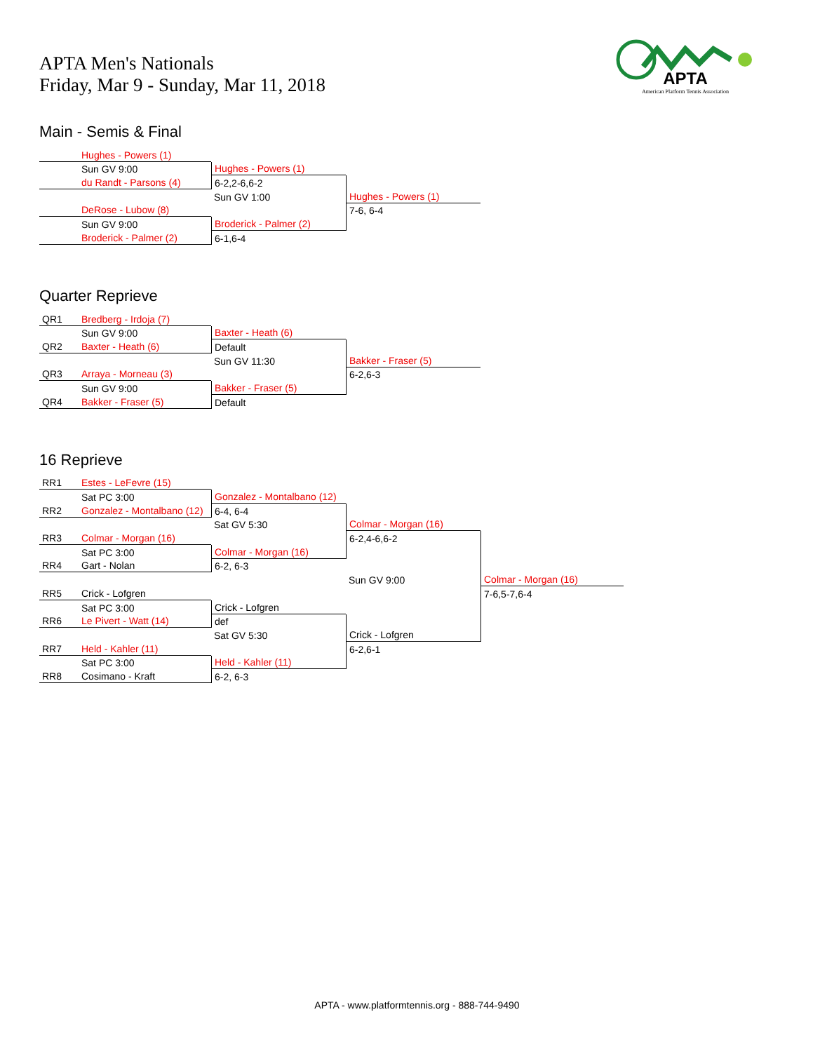APTA Men's Nationals
Friday, Mar 9 - Sunday, Mar 11, 2018
APTA
American Platform Tennis Association
Main - Semis & Final
| | Hughes - Powers (1) | | |
| | Sun GV 9:00 | Hughes - Powers (1) | |
| | du Randt - Parsons (4) | 6-2,2-6,6-2 | |
| | | Sun GV 1:00 | Hughes - Powers (1) |
| | DeRose - Lubow (8) | | 7-6, 6-4 |
| | Sun GV 9:00 | Broderick - Palmer (2) | |
| | Broderick - Palmer (2) | 6-1,6-4 | |
Quarter Reprieve
| QR1 | Bredberg - Irdoja (7) | | |
| | Sun GV 9:00 | Baxter - Heath (6) | |
| QR2 | Baxter - Heath (6) | Default | |
| | | Sun GV 11:30 | Bakker - Fraser (5) |
| QR3 | Arraya - Morneau (3) | | 6-2,6-3 |
| | Sun GV 9:00 | Bakker - Fraser (5) | |
| QR4 | Bakker - Fraser (5) | Default | |
16 Reprieve
| RR1 | Estes - LeFevre (15) | | | |
| | Sat PC 3:00 | Gonzalez - Montalbano (12) | | |
| RR2 | Gonzalez - Montalbano (12) | 6-4, 6-4 | | |
| | | Sat GV 5:30 | Colmar - Morgan (16) | |
| RR3 | Colmar - Morgan (16) | | 6-2,4-6,6-2 | |
| | Sat PC 3:00 | Colmar - Morgan (16) | | |
| RR4 | Gart - Nolan | 6-2, 6-3 | | |
| | | | Sun GV 9:00 | Colmar - Morgan (16) |
| RR5 | Crick - Lofgren | | | 7-6,5-7,6-4 |
| | Sat PC 3:00 | Crick - Lofgren | | |
| RR6 | Le Pivert - Watt (14) | def | | |
| | | Sat GV 5:30 | Crick - Lofgren | |
| RR7 | Held - Kahler (11) | | 6-2,6-1 | |
| | Sat PC 3:00 | Held - Kahler (11) | | |
| RR8 | Cosimano - Kraft | 6-2, 6-3 | | |
APTA - www.platformtennis.org - 888-744-9490